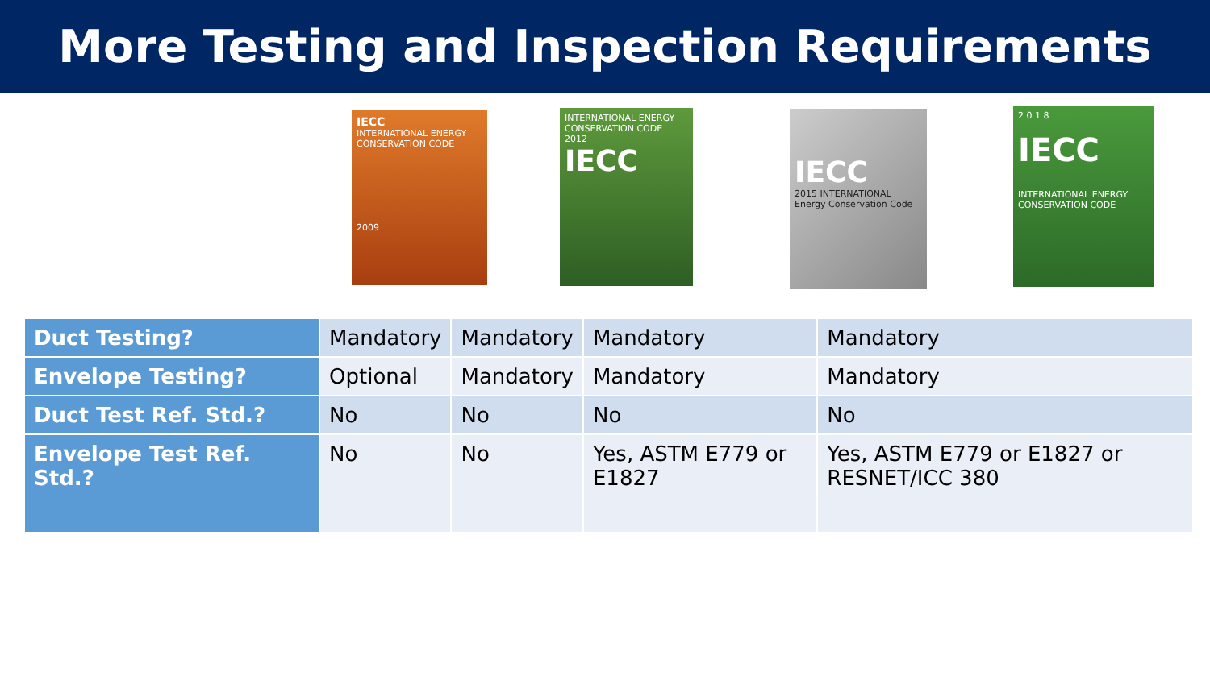More Testing and Inspection Requirements
IECC
INTERNATIONAL ENERGY CONSERVATION CODE
2009
INTERNATIONAL ENERGY CONSERVATION CODE
2012
IECC
IECC
2015 INTERNATIONAL Energy Conservation Code
2 0 1 8
IECC
INTERNATIONAL ENERGY CONSERVATION CODE
| Duct Testing? | Mandatory | Mandatory | Mandatory | Mandatory |
| Envelope Testing? | Optional | Mandatory | Mandatory | Mandatory |
| Duct Test Ref. Std.? | No | No | No | No |
| Envelope Test Ref. Std.? | No | No | Yes, ASTM E779 or E1827 | Yes, ASTM E779 or E1827 or RESNET/ICC 380 |